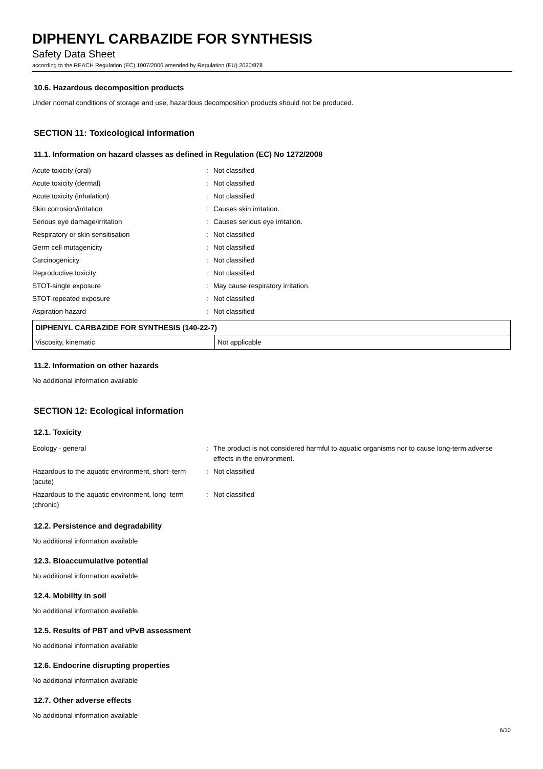DIPHENYL CARBAZIDE FOR SYNTHESIS
Safety Data Sheet
according to the REACH Regulation (EC) 1907/2006 amended by Regulation (EU) 2020/878
10.6. Hazardous decomposition products
Under normal conditions of storage and use, hazardous decomposition products should not be produced.
SECTION 11: Toxicological information
11.1. Information on hazard classes as defined in Regulation (EC) No 1272/2008
Acute toxicity (oral)
:
Not classified
Acute toxicity (dermal)
:
Not classified
Acute toxicity (inhalation)
:
Not classified
Skin corrosion/irritation
:
Causes skin irritation.
Serious eye damage/irritation
:
Causes serious eye irritation.
Respiratory or skin sensitisation
:
Not classified
Germ cell mutagenicity
:
Not classified
Carcinogenicity
:
Not classified
Reproductive toxicity
:
Not classified
STOT-single exposure
:
May cause respiratory irritation.
STOT-repeated exposure
:
Not classified
Aspiration hazard
:
Not classified
| DIPHENYL CARBAZIDE FOR SYNTHESIS (140-22-7) | |
| --- | --- |
| Viscosity, kinematic | Not applicable |
11.2. Information on other hazards
No additional information available
SECTION 12: Ecological information
12.1. Toxicity
Ecology - general
:
The product is not considered harmful to aquatic organisms nor to cause long-term adverse effects in the environment.
Hazardous to the aquatic environment, short–term (acute)
:
Not classified
Hazardous to the aquatic environment, long–term (chronic)
:
Not classified
12.2. Persistence and degradability
No additional information available
12.3. Bioaccumulative potential
No additional information available
12.4. Mobility in soil
No additional information available
12.5. Results of PBT and vPvB assessment
No additional information available
12.6. Endocrine disrupting properties
No additional information available
12.7. Other adverse effects
No additional information available
6/10